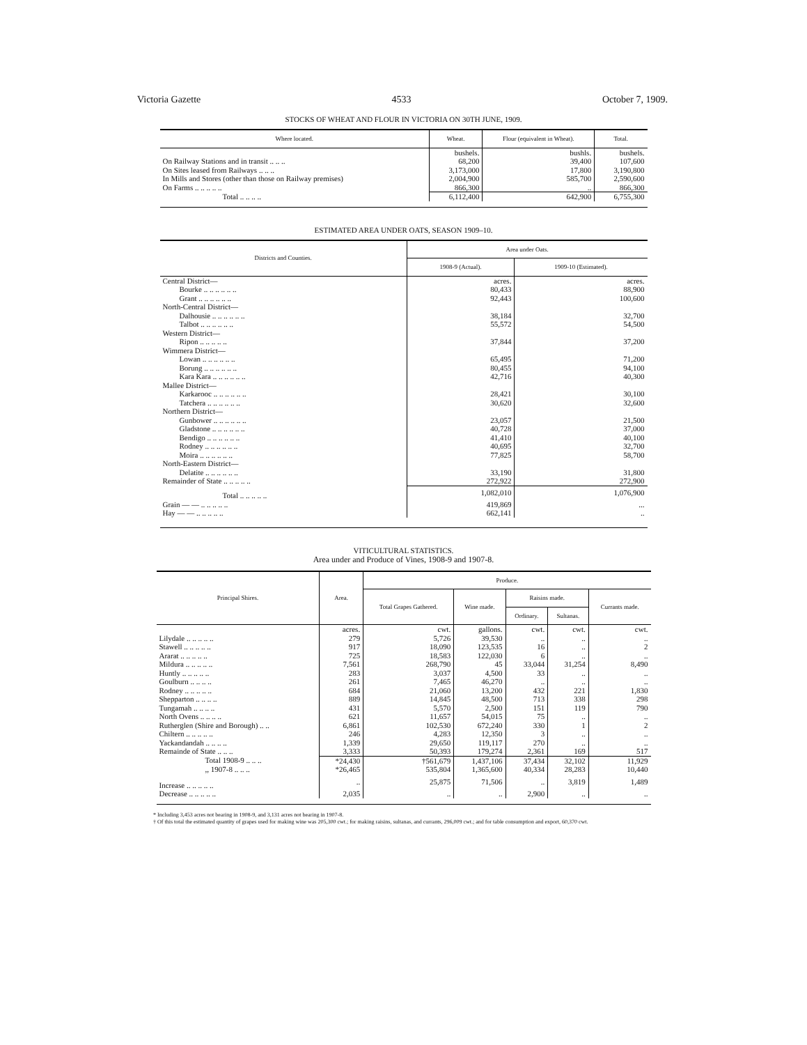Victoria Gazette 4533 October 7, 1909.
STOCKS OF WHEAT AND FLOUR IN VICTORIA ON 30TH JUNE, 1909.
| Where located. | Wheat. | Flour (equivalent in Wheat). | Total. |
| --- | --- | --- | --- |
| | bushels. | bushls. | bushels. |
| On Railway Stations and in transit .. .. .. | 68,200 | 39,400 | 107,600 |
| On Sites leased from Railways .. .. .. | 3,173,000 | 17,800 | 3,190,800 |
| In Mills and Stores (other than those on Railway premises) | 2,004,900 | 585,700 | 2,590,600 |
| On Farms .. .. .. .. .. | 866,300 | .. | 866,300 |
| Total .. .. .. .. | 6,112,400 | 642,900 | 6,755,300 |
ESTIMATED AREA UNDER OATS, SEASON 1909–10.
| Districts and Counties. | Area under Oats. | |
| --- | --- | --- |
| | 1908-9 (Actual). | 1909-10 (Estimated). |
| Central District— | acres. | acres. |
| Bourke .. .. .. .. .. .. | 80,433 | 88,900 |
| Grant .. .. .. .. .. .. | 92,443 | 100,600 |
| North-Central District— | | |
| Dalhousie .. .. .. .. .. .. | 38,184 | 32,700 |
| Talbot .. .. .. .. .. .. | 55,572 | 54,500 |
| Western District— | | |
| Ripon .. .. .. .. .. | 37,844 | 37,200 |
| Wimmera District— | | |
| Lowan .. .. .. .. .. .. | 65,495 | 71,200 |
| Borung .. .. .. .. .. .. | 80,455 | 94,100 |
| Kara Kara .. .. .. .. .. .. | 42,716 | 40,300 |
| Mallee District— | | |
| Karkarooc .. .. .. .. .. .. | 28,421 | 30,100 |
| Tatchera .. .. .. .. .. .. | 30,620 | 32,600 |
| Northern District— | | |
| Gunbower .. .. .. .. .. .. | 23,057 | 21,500 |
| Gladstone .. .. .. .. .. .. | 40,728 | 37,000 |
| Bendigo .. .. .. .. .. .. | 41,410 | 40,100 |
| Rodney .. .. .. .. .. .. | 40,695 | 32,700 |
| Moira .. .. .. .. .. .. | 77,825 | 58,700 |
| North-Eastern District— | | |
| Delatite .. .. .. .. .. .. | 33,190 | 31,800 |
| Remainder of State .. .. .. .. .. | 272,922 | 272,900 |
| Total .. .. .. .. .. | 1,082,010 | 1,076,900 |
| Grain — — .. .. .. .. .. | 419,869 | ... |
| Hay — — .. .. .. .. .. | 662,141 | .. |
VITICULTURAL STATISTICS.
Area under and Produce of Vines, 1908-9 and 1907-8.
| Principal Shires. | Area. | Produce. | | | | |
| --- | --- | --- | --- | --- | --- | --- |
| | | Total Grapes Gathered. | Wine made. | Raisins made. | | Currants made. |
| | | | | Ordinary. | Sultanas. | |
| | acres. | cwt. | gallons. | cwt. | cwt. | cwt. |
| Lilydale .. .. .. .. .. | 279 | 5,726 | 39,530 | .. | .. | .. |
| Stawell .. .. .. .. .. | 917 | 18,090 | 123,535 | 16 | .. | 2 |
| Ararat .. .. .. .. .. | 725 | 18,583 | 122,030 | 6 | .. | .. |
| Mildura .. .. .. .. .. | 7,561 | 268,790 | 45 | 33,044 | 31,254 | 8,490 |
| Huntly .. .. .. .. .. | 283 | 3,037 | 4,500 | 33 | .. | .. |
| Goulburn .. .. .. .. | 261 | 7,465 | 46,270 | .. | .. | .. |
| Rodney .. .. .. .. .. | 684 | 21,060 | 13,200 | 432 | 221 | 1,830 |
| Shepparton .. .. .. .. | 889 | 14,845 | 48,500 | 713 | 338 | 298 |
| Tungamah .. .. .. .. | 431 | 5,570 | 2,500 | 151 | 119 | 790 |
| North Ovens .. .. .. .. | 621 | 11,657 | 54,015 | 75 | .. | .. |
| Rutherglen (Shire and Borough) .. .. | 6,861 | 102,530 | 672,240 | 330 | 1 | 2 |
| Chiltern .. .. .. .. .. | 246 | 4,283 | 12,350 | 3 | .. | .. |
| Yackandandah .. .. .. .. | 1,339 | 29,650 | 119,117 | 270 | .. | .. |
| Remainde of State .. .. .. | 3,333 | 50,393 | 179,274 | 2,361 | 169 | 517 |
| Total 1908-9 .. .. .. | *24,430 | †561,679 | 1,437,106 | 37,434 | 32,102 | 11,929 |
| ,, 1907-8 .. .. .. | *26,465 | 535,804 | 1,365,600 | 40,334 | 28,283 | 10,440 |
| Increase .. .. .. .. .. | .. | 25,875 | 71,506 | .. | 3,819 | 1,489 |
| Decrease .. .. .. .. .. | 2,035 | .. | .. | 2,900 | .. | .. |
* Including 3,453 acres not bearing in 1908-9, and 3,131 acres not bearing in 1907-8.
† Of this total the estimated quantity of grapes used for making wine was 205,300 cwt.; for making raisins, sultanas, and currants, 296,009 cwt.; and for table consumption and export, 60,370 cwt.